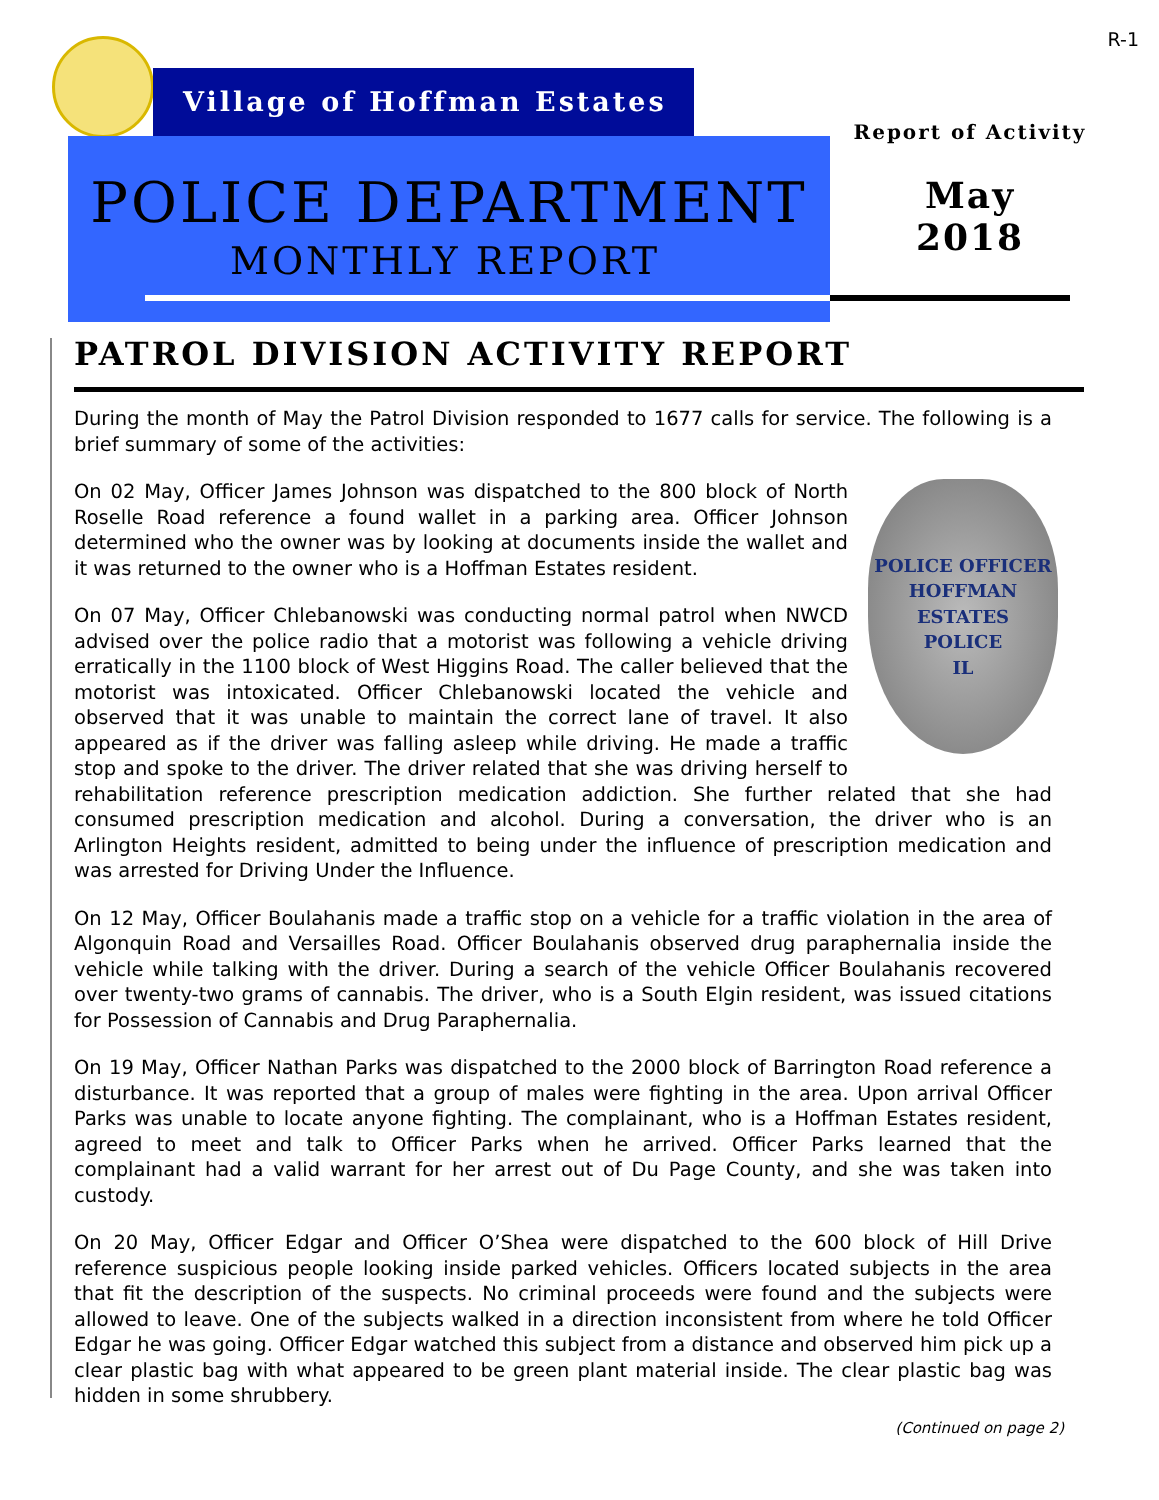R-1
Village of Hoffman Estates
POLICE DEPARTMENT
MONTHLY REPORT
Report of Activity
May
2018
PATROL DIVISION ACTIVITY REPORT
During the month of May the Patrol Division responded to 1677 calls for service. The following is a brief summary of some of the activities:
POLICE OFFICER
HOFFMAN ESTATES
POLICE
IL
On 02 May, Officer James Johnson was dispatched to the 800 block of North Roselle Road reference a found wallet in a parking area. Officer Johnson determined who the owner was by looking at documents inside the wallet and it was returned to the owner who is a Hoffman Estates resident.
On 07 May, Officer Chlebanowski was conducting normal patrol when NWCD advised over the police radio that a motorist was following a vehicle driving erratically in the 1100 block of West Higgins Road. The caller believed that the motorist was intoxicated. Officer Chlebanowski located the vehicle and observed that it was unable to maintain the correct lane of travel. It also appeared as if the driver was falling asleep while driving. He made a traffic stop and spoke to the driver. The driver related that she was driving herself to rehabilitation reference prescription medication addiction. She further related that she had consumed prescription medication and alcohol. During a conversation, the driver who is an Arlington Heights resident, admitted to being under the influence of prescription medication and was arrested for Driving Under the Influence.
On 12 May, Officer Boulahanis made a traffic stop on a vehicle for a traffic violation in the area of Algonquin Road and Versailles Road. Officer Boulahanis observed drug paraphernalia inside the vehicle while talking with the driver. During a search of the vehicle Officer Boulahanis recovered over twenty-two grams of cannabis. The driver, who is a South Elgin resident, was issued citations for Possession of Cannabis and Drug Paraphernalia.
On 19 May, Officer Nathan Parks was dispatched to the 2000 block of Barrington Road reference a disturbance. It was reported that a group of males were fighting in the area. Upon arrival Officer Parks was unable to locate anyone fighting. The complainant, who is a Hoffman Estates resident, agreed to meet and talk to Officer Parks when he arrived. Officer Parks learned that the complainant had a valid warrant for her arrest out of Du Page County, and she was taken into custody.
On 20 May, Officer Edgar and Officer O’Shea were dispatched to the 600 block of Hill Drive reference suspicious people looking inside parked vehicles. Officers located subjects in the area that fit the description of the suspects. No criminal proceeds were found and the subjects were allowed to leave. One of the subjects walked in a direction inconsistent from where he told Officer Edgar he was going. Officer Edgar watched this subject from a distance and observed him pick up a clear plastic bag with what appeared to be green plant material inside. The clear plastic bag was hidden in some shrubbery.
(Continued on page 2)